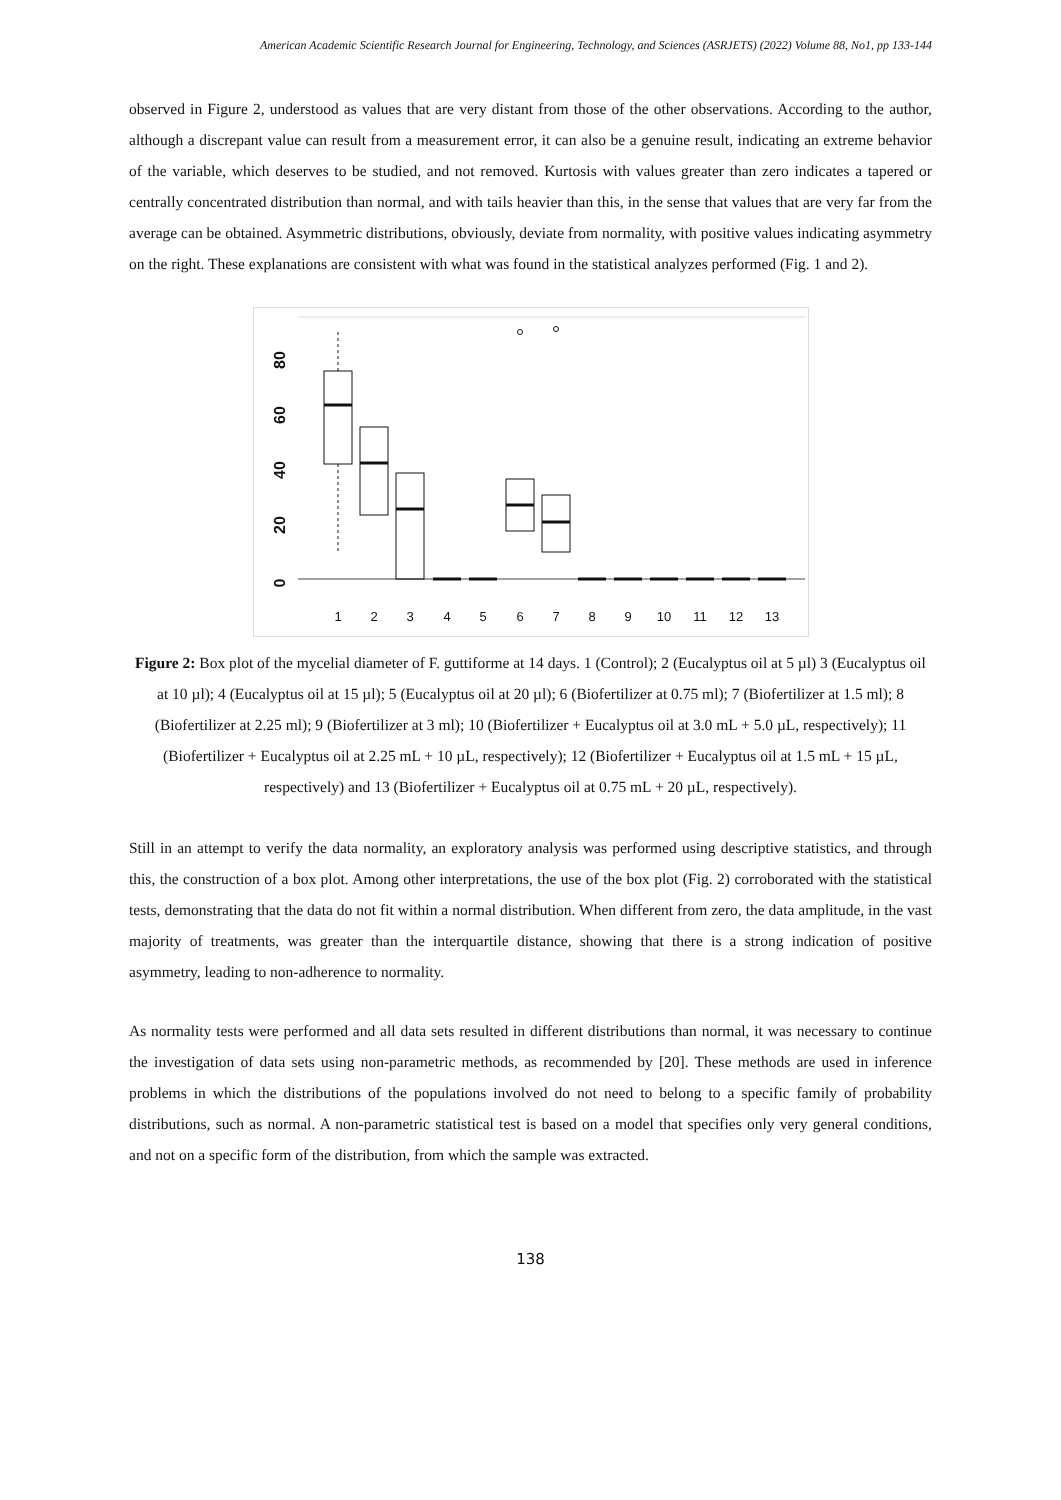American Academic Scientific Research Journal for Engineering, Technology, and Sciences (ASRJETS) (2022) Volume 88, No1, pp 133-144
observed in Figure 2, understood as values that are very distant from those of the other observations. According to the author, although a discrepant value can result from a measurement error, it can also be a genuine result, indicating an extreme behavior of the variable, which deserves to be studied, and not removed. Kurtosis with values greater than zero indicates a tapered or centrally concentrated distribution than normal, and with tails heavier than this, in the sense that values that are very far from the average can be obtained. Asymmetric distributions, obviously, deviate from normality, with positive values indicating asymmetry on the right. These explanations are consistent with what was found in the statistical analyzes performed (Fig. 1 and 2).
0
20
40
60
80
1
2
3
4
5
6
7
8
9
10
11
12
13
Figure 2: Box plot of the mycelial diameter of F. guttiforme at 14 days. 1 (Control); 2 (Eucalyptus oil at 5 µl) 3 (Eucalyptus oil at 10 µl); 4 (Eucalyptus oil at 15 µl); 5 (Eucalyptus oil at 20 µl); 6 (Biofertilizer at 0.75 ml); 7 (Biofertilizer at 1.5 ml); 8 (Biofertilizer at 2.25 ml); 9 (Biofertilizer at 3 ml); 10 (Biofertilizer + Eucalyptus oil at 3.0 mL + 5.0 µL, respectively); 11 (Biofertilizer + Eucalyptus oil at 2.25 mL + 10 µL, respectively); 12 (Biofertilizer + Eucalyptus oil at 1.5 mL + 15 µL, respectively) and 13 (Biofertilizer + Eucalyptus oil at 0.75 mL + 20 µL, respectively).
Still in an attempt to verify the data normality, an exploratory analysis was performed using descriptive statistics, and through this, the construction of a box plot. Among other interpretations, the use of the box plot (Fig. 2) corroborated with the statistical tests, demonstrating that the data do not fit within a normal distribution. When different from zero, the data amplitude, in the vast majority of treatments, was greater than the interquartile distance, showing that there is a strong indication of positive asymmetry, leading to non-adherence to normality.
As normality tests were performed and all data sets resulted in different distributions than normal, it was necessary to continue the investigation of data sets using non-parametric methods, as recommended by [20]. These methods are used in inference problems in which the distributions of the populations involved do not need to belong to a specific family of probability distributions, such as normal. A non-parametric statistical test is based on a model that specifies only very general conditions, and not on a specific form of the distribution, from which the sample was extracted.
138